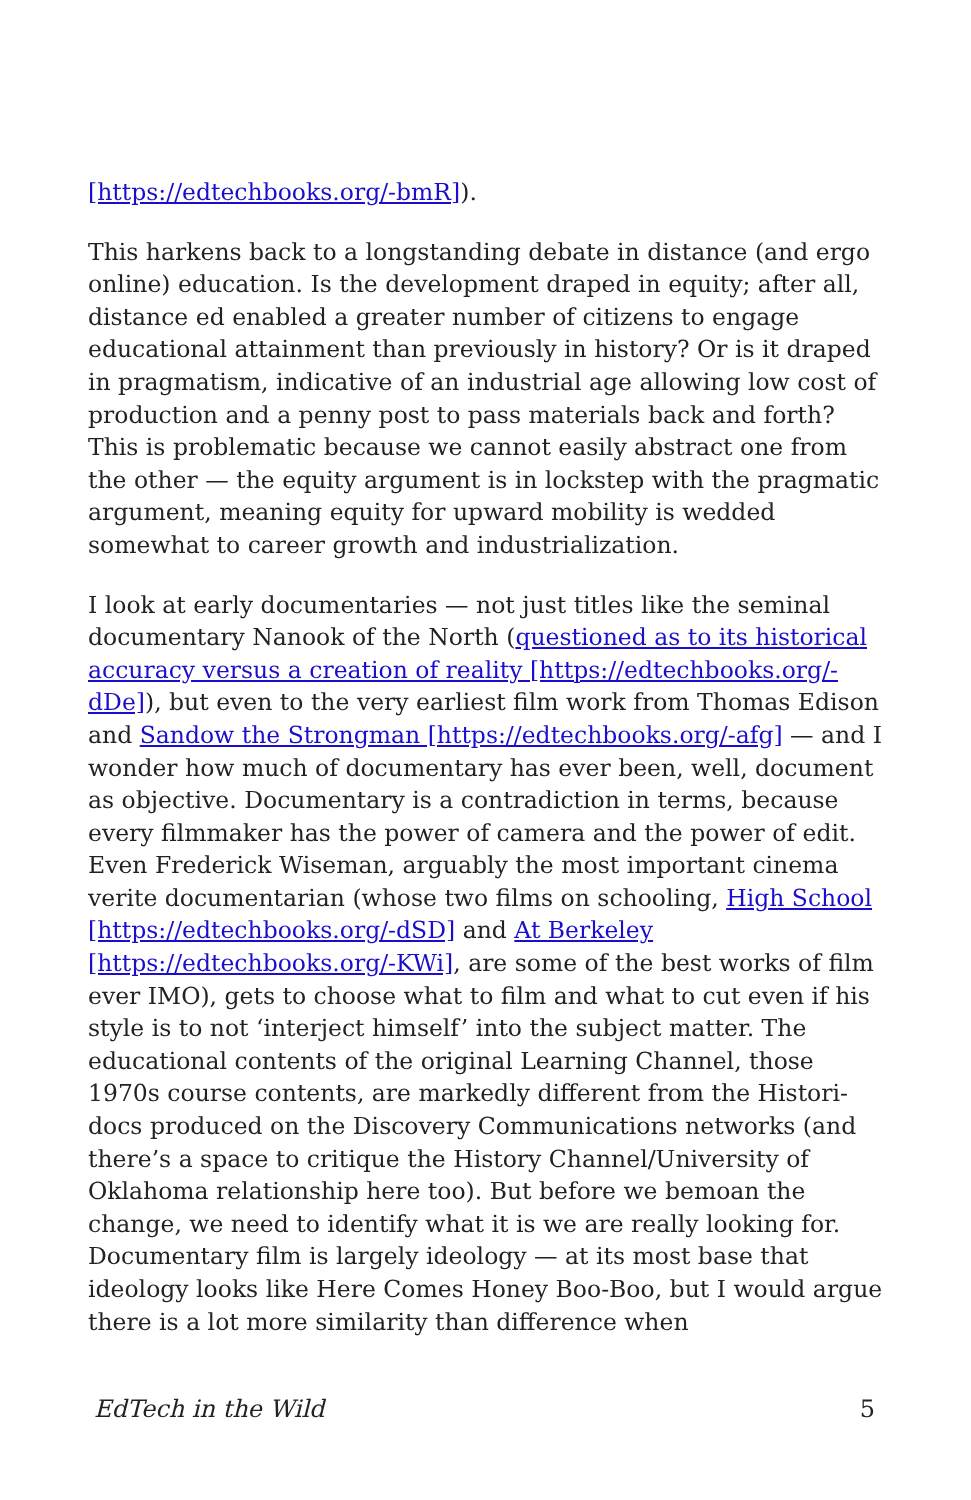[https://edtechbooks.org/-bmR]).
This harkens back to a longstanding debate in distance (and ergo online) education. Is the development draped in equity; after all, distance ed enabled a greater number of citizens to engage educational attainment than previously in history? Or is it draped in pragmatism, indicative of an industrial age allowing low cost of production and a penny post to pass materials back and forth? This is problematic because we cannot easily abstract one from the other — the equity argument is in lockstep with the pragmatic argument, meaning equity for upward mobility is wedded somewhat to career growth and industrialization.
I look at early documentaries — not just titles like the seminal documentary Nanook of the North (questioned as to its historical accuracy versus a creation of reality [https://edtechbooks.org/-dDe]), but even to the very earliest film work from Thomas Edison and Sandow the Strongman [https://edtechbooks.org/-afg] — and I wonder how much of documentary has ever been, well, document as objective. Documentary is a contradiction in terms, because every filmmaker has the power of camera and the power of edit. Even Frederick Wiseman, arguably the most important cinema verite documentarian (whose two films on schooling, High School [https://edtechbooks.org/-dSD] and At Berkeley [https://edtechbooks.org/-KWi], are some of the best works of film ever IMO), gets to choose what to film and what to cut even if his style is to not ‘interject himself’ into the subject matter. The educational contents of the original Learning Channel, those 1970s course contents, are markedly different from the Histori-docs produced on the Discovery Communications networks (and there’s a space to critique the History Channel/University of Oklahoma relationship here too). But before we bemoan the change, we need to identify what it is we are really looking for. Documentary film is largely ideology — at its most base that ideology looks like Here Comes Honey Boo-Boo, but I would argue there is a lot more similarity than difference when
EdTech in the Wild 5